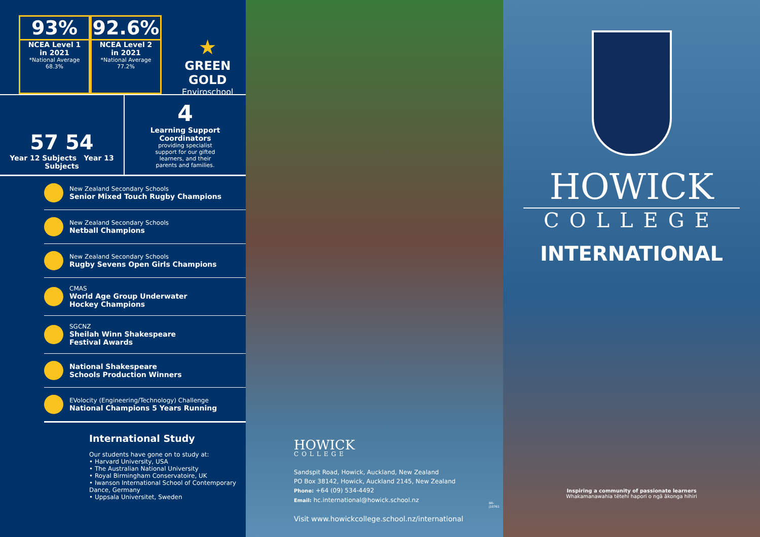93%
NCEA Level 1
in 2021
*National Average
68.3%
92.6%
NCEA Level 2
in 2021
*National Average
77.2%
★
GREEN
GOLD
Enviroschool
57 54
Year 12 Subjects Year 13 Subjects
4
Learning Support
Coordinators
providing specialist
support for our gifted
learners, and their
parents and families.
New Zealand Secondary Schools
Senior Mixed Touch Rugby Champions
New Zealand Secondary Schools
Netball Champions
New Zealand Secondary Schools
Rugby Sevens Open Girls Champions
CMAS
World Age Group Underwater
Hockey Champions
SGCNZ
Sheilah Winn Shakespeare
Festival Awards
National Shakespeare
Schools Production Winners
EVolocity (Engineering/Technology) Challenge
National Champions 5 Years Running
International Study
Our students have gone on to study at:
• Harvard University, USA
• The Australian National University
• Royal Birmingham Conservatoire, UK
• Iwanson International School of Contemporary Dance, Germany
• Uppsala Universitet, Sweden
HOWICK
COLLEGE
Sandspit Road, Howick, Auckland, New Zealand
PO Box 38142, Howick, Auckland 2145, New Zealand
Phone: +64 (09) 534-4492
Email: hc.international@howick.school.nz
Visit www.howickcollege.school.nz/international
BR-j10761
HOWICK
COLLEGE
INTERNATIONAL
Inspiring a community of passionate learners
Whakamanawahia tētehi hapori o ngā ākonga hihiri